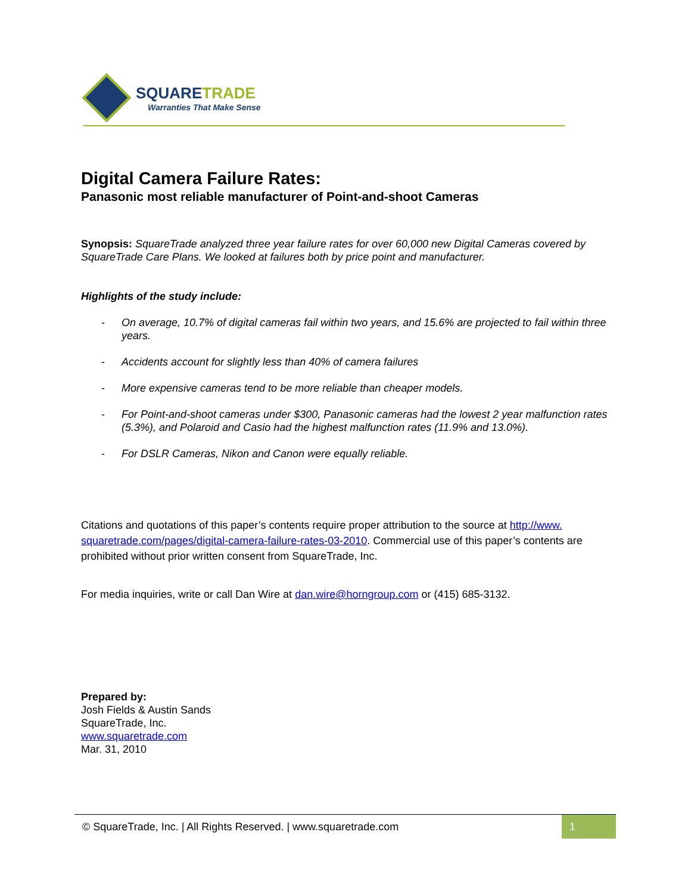SQUARETRADE
Warranties That Make Sense
Digital Camera Failure Rates:
Panasonic most reliable manufacturer of Point-and-shoot Cameras
Synopsis: SquareTrade analyzed three year failure rates for over 60,000 new Digital Cameras covered by SquareTrade Care Plans. We looked at failures both by price point and manufacturer.
Highlights of the study include:
- On average, 10.7% of digital cameras fail within two years, and 15.6% are projected to fail within three years.
- Accidents account for slightly less than 40% of camera failures
- More expensive cameras tend to be more reliable than cheaper models.
- For Point-and-shoot cameras under $300, Panasonic cameras had the lowest 2 year malfunction rates (5.3%), and Polaroid and Casio had the highest malfunction rates (11.9% and 13.0%).
- For DSLR Cameras, Nikon and Canon were equally reliable.
Citations and quotations of this paper’s contents require proper attribution to the source at http://www. squaretrade.com/pages/digital-camera-failure-rates-03-2010. Commercial use of this paper’s contents are prohibited without prior written consent from SquareTrade, Inc.
For media inquiries, write or call Dan Wire at dan.wire@horngroup.com or (415) 685-3132.
Prepared by:
Josh Fields & Austin Sands
SquareTrade, Inc.
www.squaretrade.com
Mar. 31, 2010
© SquareTrade, Inc. | All Rights Reserved. | www.squaretrade.com 1